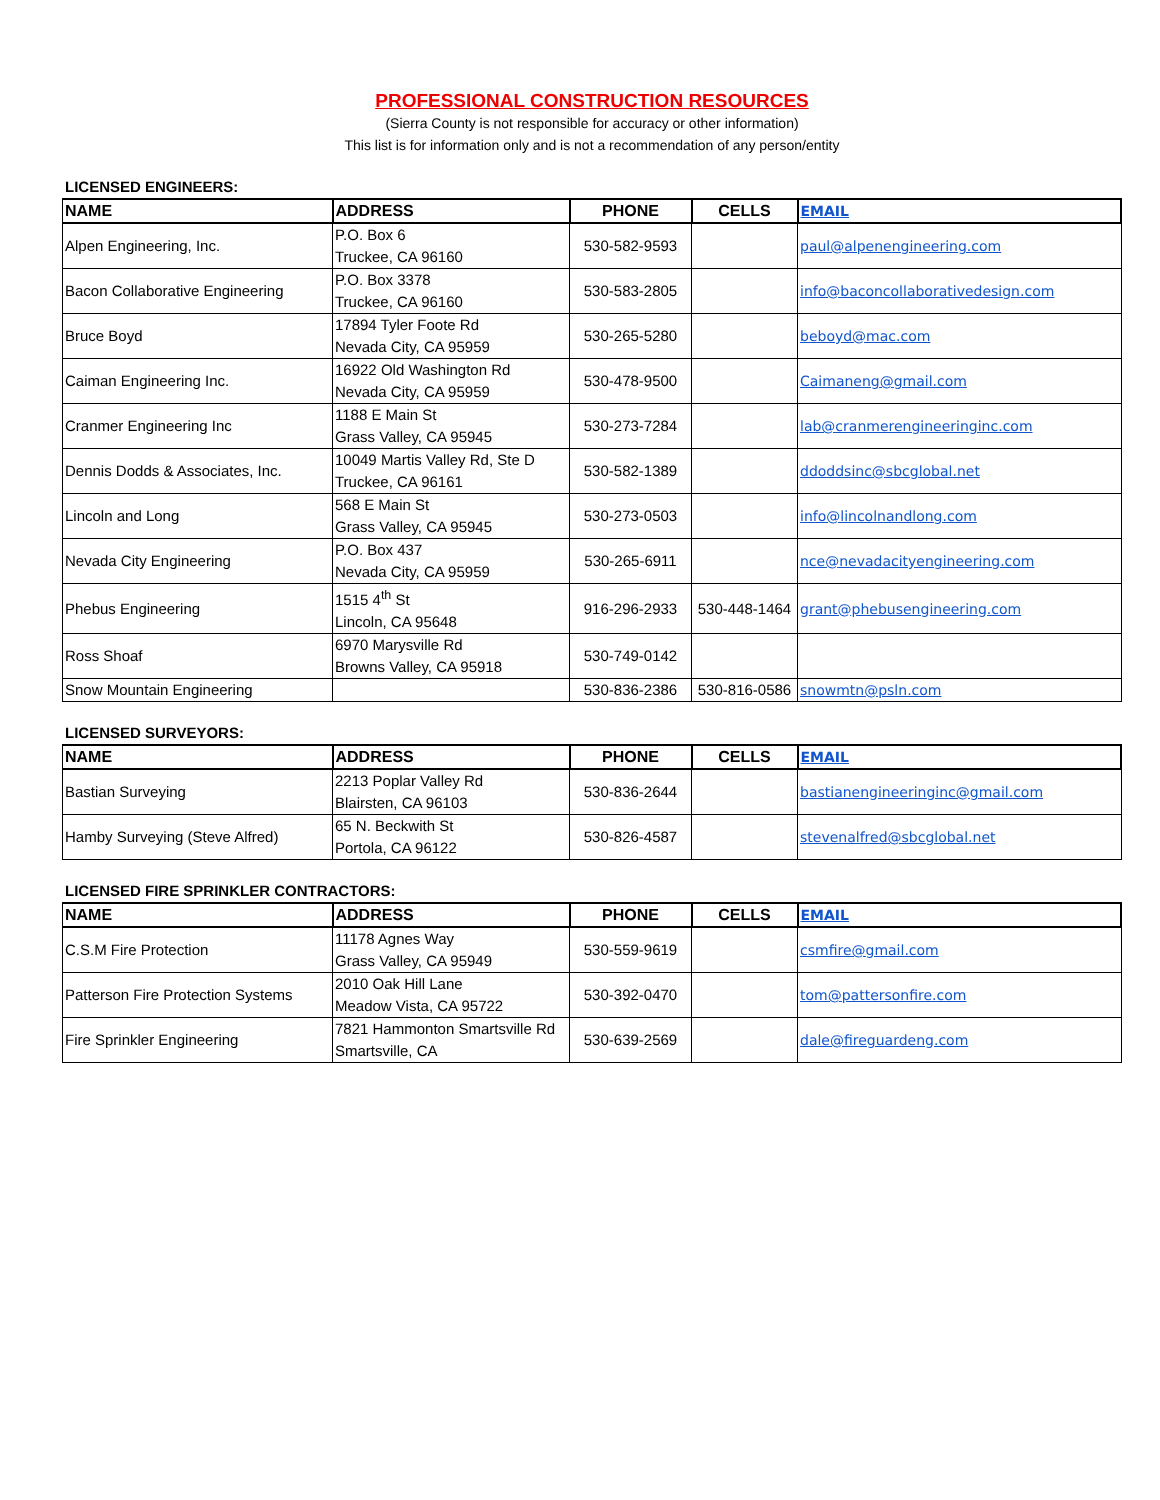PROFESSIONAL CONSTRUCTION RESOURCES
(Sierra County is not responsible for accuracy or other information)
This list is for information only and is not a recommendation of any person/entity
LICENSED ENGINEERS:
| NAME | ADDRESS | PHONE | CELLS | EMAIL |
| --- | --- | --- | --- | --- |
| Alpen Engineering, Inc. | P.O. Box 6 Truckee, CA 96160 | 530-582-9593 | | paul@alpenengineering.com |
| Bacon Collaborative Engineering | P.O. Box 3378 Truckee, CA 96160 | 530-583-2805 | | info@baconcollaborativedesign.com |
| Bruce Boyd | 17894 Tyler Foote Rd Nevada City, CA 95959 | 530-265-5280 | | beboyd@mac.com |
| Caiman Engineering Inc. | 16922 Old Washington Rd Nevada City, CA 95959 | 530-478-9500 | | Caimaneng@gmail.com |
| Cranmer Engineering Inc | 1188 E Main St Grass Valley, CA 95945 | 530-273-7284 | | lab@cranmerengineeringinc.com |
| Dennis Dodds & Associates, Inc. | 10049 Martis Valley Rd, Ste D Truckee, CA 96161 | 530-582-1389 | | ddoddsinc@sbcglobal.net |
| Lincoln and Long | 568 E Main St Grass Valley, CA 95945 | 530-273-0503 | | info@lincolnandlong.com |
| Nevada City Engineering | P.O. Box 437 Nevada City, CA 95959 | 530-265-6911 | | nce@nevadacityengineering.com |
| Phebus Engineering | 1515 4<sup>th</sup> St Lincoln, CA 95648 | 916-296-2933 | 530-448-1464 | grant@phebusengineering.com |
| Ross Shoaf | 6970 Marysville Rd Browns Valley, CA 95918 | 530-749-0142 | | |
| Snow Mountain Engineering | | 530-836-2386 | 530-816-0586 | snowmtn@psln.com |
LICENSED SURVEYORS:
| NAME | ADDRESS | PHONE | CELLS | EMAIL |
| --- | --- | --- | --- | --- |
| Bastian Surveying | 2213 Poplar Valley Rd Blairsten, CA 96103 | 530-836-2644 | | bastianengineeringinc@gmail.com |
| Hamby Surveying (Steve Alfred) | 65 N. Beckwith St Portola, CA 96122 | 530-826-4587 | | stevenalfred@sbcglobal.net |
LICENSED FIRE SPRINKLER CONTRACTORS:
| NAME | ADDRESS | PHONE | CELLS | EMAIL |
| --- | --- | --- | --- | --- |
| C.S.M Fire Protection | 11178 Agnes Way Grass Valley, CA 95949 | 530-559-9619 | | csmfire@gmail.com |
| Patterson Fire Protection Systems | 2010 Oak Hill Lane Meadow Vista, CA 95722 | 530-392-0470 | | tom@pattersonfire.com |
| Fire Sprinkler Engineering | 7821 Hammonton Smartsville Rd Smartsville, CA | 530-639-2569 | | dale@fireguardeng.com |